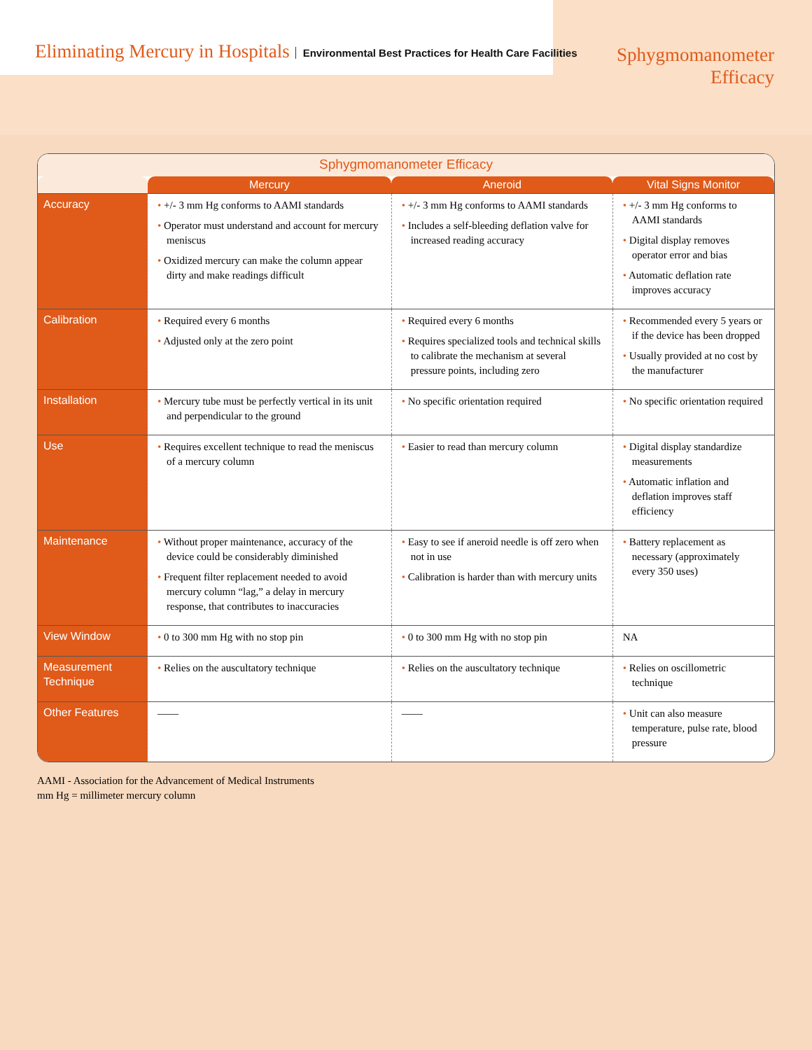Eliminating Mercury in Hospitals Environmental Best Practices for Health Care Facilities
Sphygmomanometer
Efficacy
Sphygmomanometer Efficacy
| | Mercury | Aneroid | Vital Signs Monitor |
| --- | --- | --- | --- |
| Accuracy | • +/- 3 mm Hg conforms to AAMI standards • Operator must understand and account for mercury meniscus • Oxidized mercury can make the column appear dirty and make readings difficult | • +/- 3 mm Hg conforms to AAMI standards • Includes a self-bleeding deflation valve for increased reading accuracy | • +/- 3 mm Hg conforms to AAMI standards • Digital display removes operator error and bias • Automatic deflation rate improves accuracy |
| Calibration | • Required every 6 months • Adjusted only at the zero point | • Required every 6 months • Requires specialized tools and technical skills to calibrate the mechanism at several pressure points, including zero | • Recommended every 5 years or if the device has been dropped • Usually provided at no cost by the manufacturer |
| Installation | • Mercury tube must be perfectly vertical in its unit and perpendicular to the ground | • No specific orientation required | • No specific orientation required |
| Use | • Requires excellent technique to read the meniscus of a mercury column | • Easier to read than mercury column | • Digital display standardize measurements • Automatic inflation and deflation improves staff efficiency |
| Maintenance | • Without proper maintenance, accuracy of the device could be considerably diminished • Frequent filter replacement needed to avoid mercury column “lag,” a delay in mercury response, that contributes to inaccuracies | • Easy to see if aneroid needle is off zero when not in use • Calibration is harder than with mercury units | • Battery replacement as necessary (approximately every 350 uses) |
| View Window | • 0 to 300 mm Hg with no stop pin | • 0 to 300 mm Hg with no stop pin | NA |
| Measurement Technique | • Relies on the auscultatory technique | • Relies on the auscultatory technique | • Relies on oscillometric technique |
| Other Features | —— | —— | • Unit can also measure temperature, pulse rate, blood pressure |
AAMI - Association for the Advancement of Medical Instruments
mm Hg = millimeter mercury column